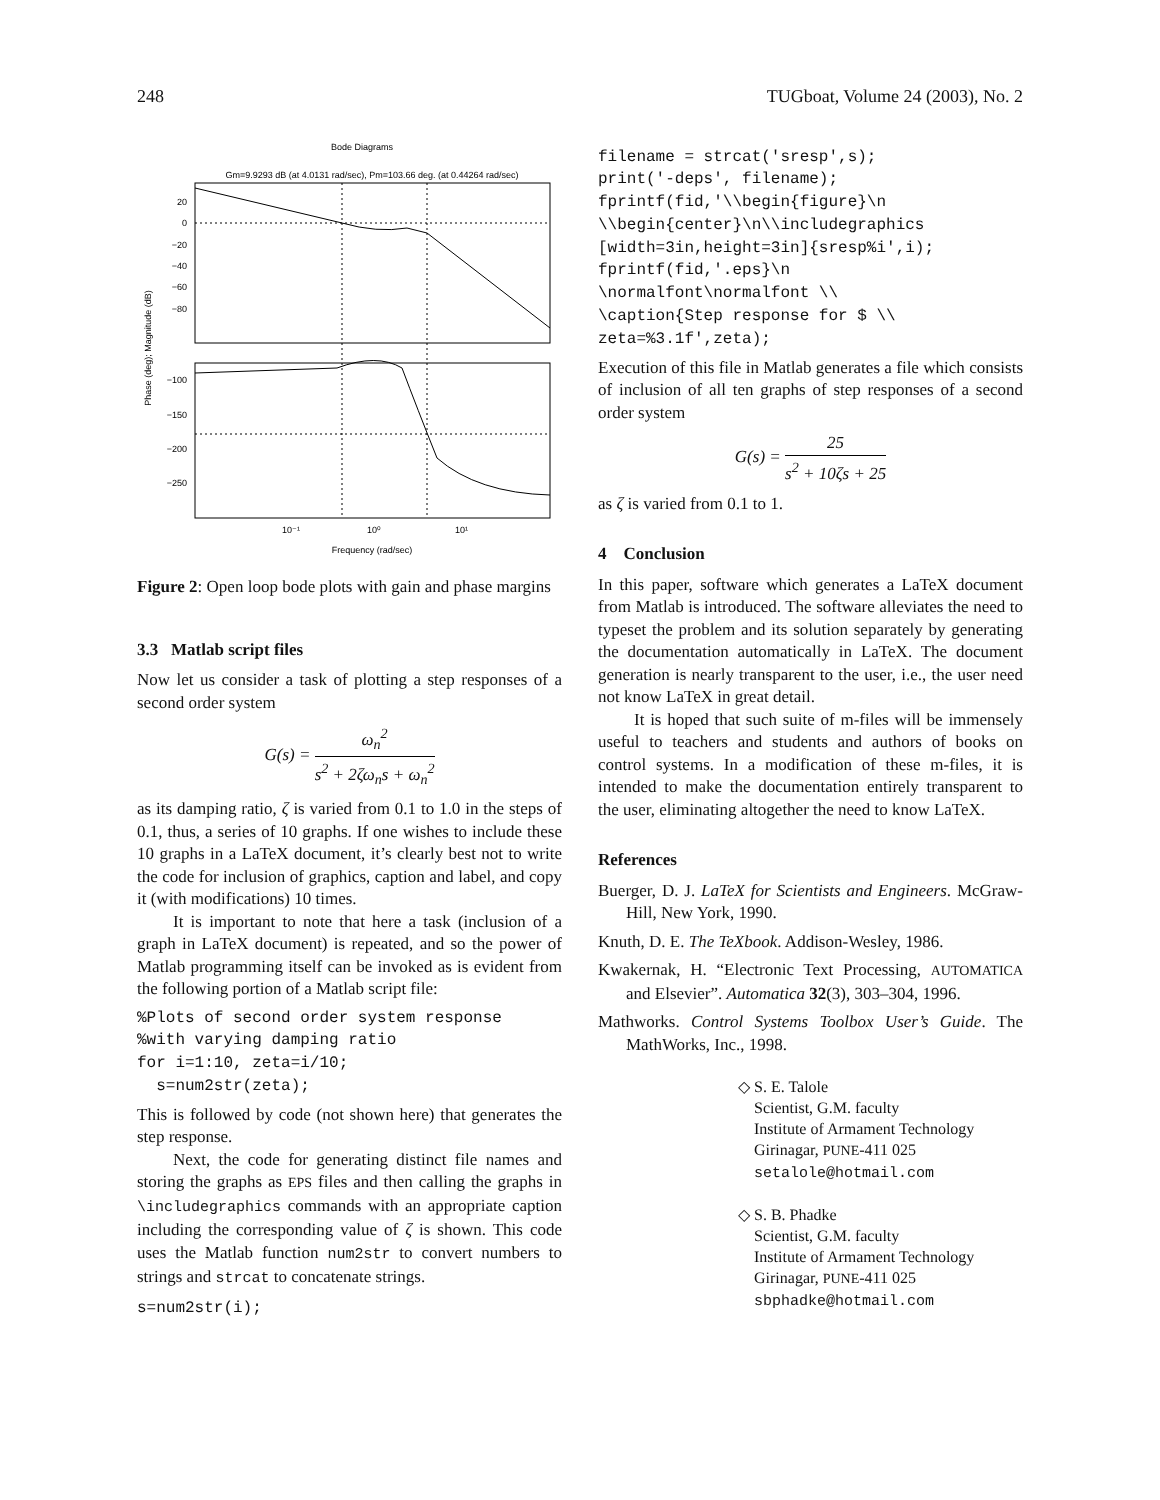248 TUGboat, Volume 24 (2003), No. 2
Bode Diagrams
Gm=9.9293 dB (at 4.0131 rad/sec), Pm=103.66 deg. (at 0.44264 rad/sec)
20
0
−20
−40
−60
−80
−100
−150
−200
−250
10⁻¹
10⁰
10¹
Frequency (rad/sec)
Phase (deg); Magnitude (dB)
Figure 2: Open loop bode plots with gain and phase margins
3.3 Matlab script files
Now let us consider a task of plotting a step responses of a second order system
G(s) = ω<sub>n</sub><sup>2</sup> s<sup>2</sup> + 2ζω<sub>n</sub>s + ω<sub>n</sub><sup>2</sup>
as its damping ratio, ζ is varied from 0.1 to 1.0 in the steps of 0.1, thus, a series of 10 graphs. If one wishes to include these 10 graphs in a LaTeX document, it’s clearly best not to write the code for inclusion of graphics, caption and label, and copy it (with modifications) 10 times.
It is important to note that here a task (inclusion of a graph in LaTeX document) is repeated, and so the power of Matlab programming itself can be invoked as is evident from the following portion of a Matlab script file:
%Plots of second order system response
%with varying damping ratio
for i=1:10, zeta=i/10;
  s=num2str(zeta);
This is followed by code (not shown here) that generates the step response.
Next, the code for generating distinct file names and storing the graphs as EPS files and then calling the graphs in \includegraphics commands with an appropriate caption including the corresponding value of ζ is shown. This code uses the Matlab function num2str to convert numbers to strings and strcat to concatenate strings.
s=num2str(i);
filename = strcat('sresp',s);
print('-deps', filename);
fprintf(fid,'\\begin{figure}\n
\\begin{center}\n\\includegraphics
[width=3in,height=3in]{sresp%i',i);
fprintf(fid,'.eps}\n
\normalfont\normalfont \\
\caption{Step response for $ \\
zeta=%3.1f',zeta);
Execution of this file in Matlab generates a file which consists of inclusion of all ten graphs of step responses of a second order system
G(s) = 25 s<sup>2</sup> + 10ζs + 25
as ζ is varied from 0.1 to 1.
4 Conclusion
In this paper, software which generates a LaTeX document from Matlab is introduced. The software alleviates the need to typeset the problem and its solution separately by generating the documentation automatically in LaTeX. The document generation is nearly transparent to the user, i.e., the user need not know LaTeX in great detail.
It is hoped that such suite of m-files will be immensely useful to teachers and students and authors of books on control systems. In a modification of these m-files, it is intended to make the documentation entirely transparent to the user, eliminating altogether the need to know LaTeX.
References
Buerger, D. J. LaTeX for Scientists and Engineers. McGraw-Hill, New York, 1990.
Knuth, D. E. The TeXbook. Addison-Wesley, 1986.
Kwakernak, H. “Electronic Text Processing, AUTOMATICA and Elsevier”. Automatica 32(3), 303–304, 1996.
Mathworks. Control Systems Toolbox User’s Guide. The MathWorks, Inc., 1998.
◇ S. E. Talole
Scientist, G.M. faculty
Institute of Armament Technology
Girinagar, PUNE-411 025
setalole@hotmail.com
◇ S. B. Phadke
Scientist, G.M. faculty
Institute of Armament Technology
Girinagar, PUNE-411 025
sbphadke@hotmail.com